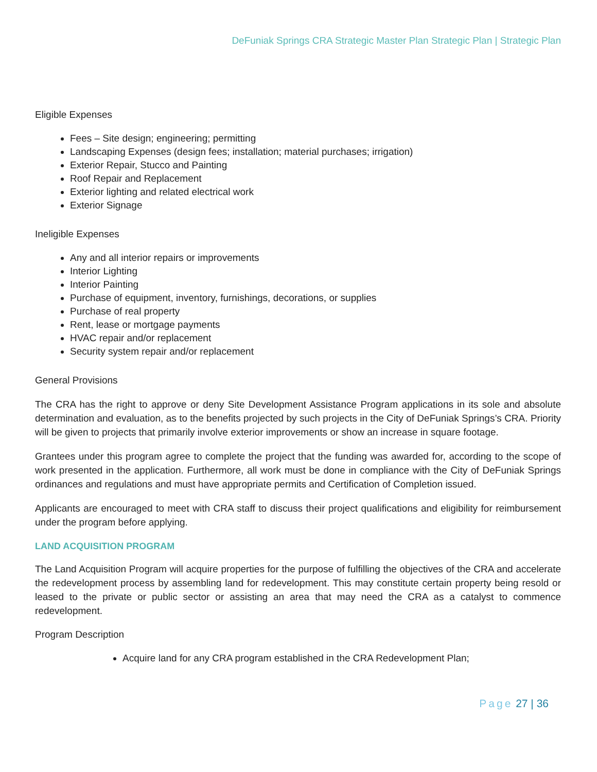DeFuniak Springs CRA Strategic Master Plan Strategic Plan | Strategic Plan
Eligible Expenses
Fees – Site design; engineering; permitting
Landscaping Expenses (design fees; installation; material purchases; irrigation)
Exterior Repair, Stucco and Painting
Roof Repair and Replacement
Exterior lighting and related electrical work
Exterior Signage
Ineligible Expenses
Any and all interior repairs or improvements
Interior Lighting
Interior Painting
Purchase of equipment, inventory, furnishings, decorations, or supplies
Purchase of real property
Rent, lease or mortgage payments
HVAC repair and/or replacement
Security system repair and/or replacement
General Provisions
The CRA has the right to approve or deny Site Development Assistance Program applications in its sole and absolute determination and evaluation, as to the benefits projected by such projects in the City of DeFuniak Springs’s CRA. Priority will be given to projects that primarily involve exterior improvements or show an increase in square footage.
Grantees under this program agree to complete the project that the funding was awarded for, according to the scope of work presented in the application. Furthermore, all work must be done in compliance with the City of DeFuniak Springs ordinances and regulations and must have appropriate permits and Certification of Completion issued.
Applicants are encouraged to meet with CRA staff to discuss their project qualifications and eligibility for reimbursement under the program before applying.
LAND ACQUISITION PROGRAM
The Land Acquisition Program will acquire properties for the purpose of fulfilling the objectives of the CRA and accelerate the redevelopment process by assembling land for redevelopment. This may constitute certain property being resold or leased to the private or public sector or assisting an area that may need the CRA as a catalyst to commence redevelopment.
Program Description
Acquire land for any CRA program established in the CRA Redevelopment Plan;
Page 27 | 36